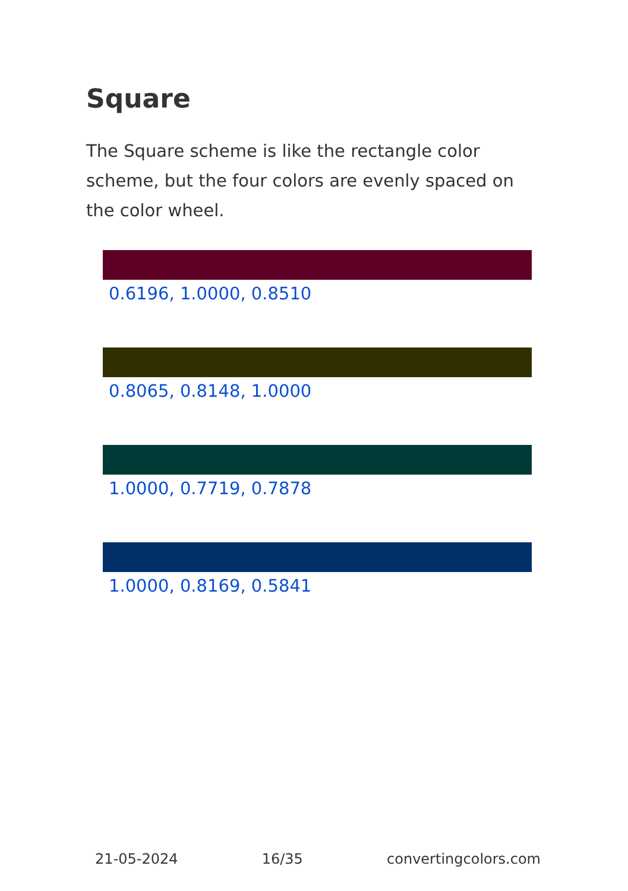Square
The Square scheme is like the rectangle color scheme, but the four colors are evenly spaced on the color wheel.
0.6196, 1.0000, 0.8510
0.8065, 0.8148, 1.0000
1.0000, 0.7719, 0.7878
1.0000, 0.8169, 0.5841
21-05-2024 16/35 convertingcolors.com